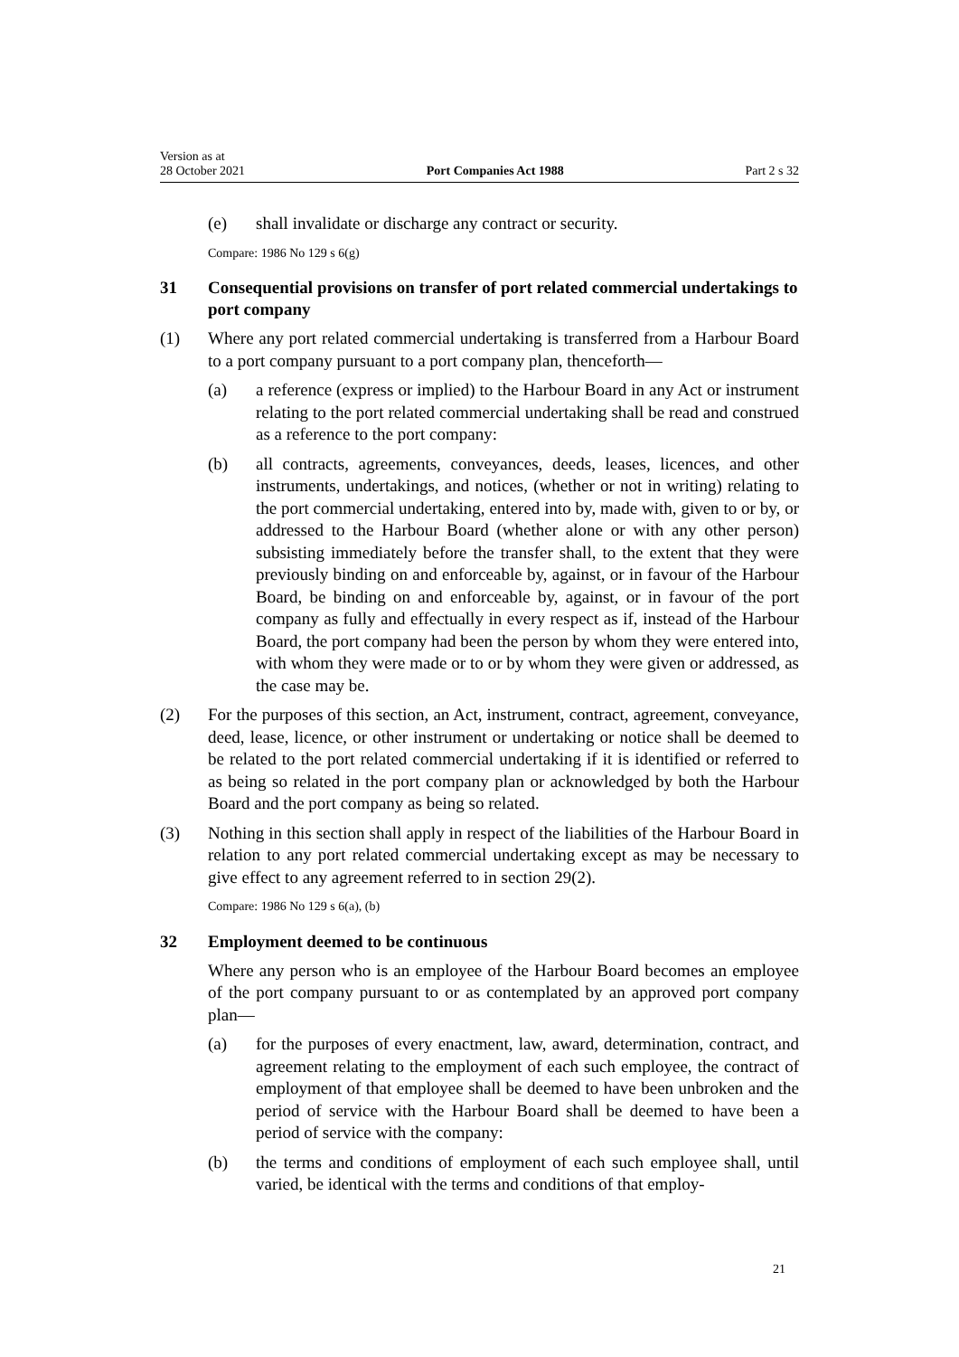Version as at
28 October 2021
Port Companies Act 1988
Part 2 s 32
(e) shall invalidate or discharge any contract or security.
Compare: 1986 No 129 s 6(g)
31 Consequential provisions on transfer of port related commercial undertakings to port company
(1) Where any port related commercial undertaking is transferred from a Harbour Board to a port company pursuant to a port company plan, thenceforth—
(a) a reference (express or implied) to the Harbour Board in any Act or instrument relating to the port related commercial undertaking shall be read and construed as a reference to the port company:
(b) all contracts, agreements, conveyances, deeds, leases, licences, and other instruments, undertakings, and notices, (whether or not in writing) relating to the port commercial undertaking, entered into by, made with, given to or by, or addressed to the Harbour Board (whether alone or with any other person) subsisting immediately before the transfer shall, to the extent that they were previously binding on and enforceable by, against, or in favour of the Harbour Board, be binding on and enforceable by, against, or in favour of the port company as fully and effectually in every respect as if, instead of the Harbour Board, the port company had been the person by whom they were entered into, with whom they were made or to or by whom they were given or addressed, as the case may be.
(2) For the purposes of this section, an Act, instrument, contract, agreement, conveyance, deed, lease, licence, or other instrument or undertaking or notice shall be deemed to be related to the port related commercial undertaking if it is identified or referred to as being so related in the port company plan or acknowledged by both the Harbour Board and the port company as being so related.
(3) Nothing in this section shall apply in respect of the liabilities of the Harbour Board in relation to any port related commercial undertaking except as may be necessary to give effect to any agreement referred to in section 29(2).
Compare: 1986 No 129 s 6(a), (b)
32 Employment deemed to be continuous
Where any person who is an employee of the Harbour Board becomes an employee of the port company pursuant to or as contemplated by an approved port company plan—
(a) for the purposes of every enactment, law, award, determination, contract, and agreement relating to the employment of each such employee, the contract of employment of that employee shall be deemed to have been unbroken and the period of service with the Harbour Board shall be deemed to have been a period of service with the company:
(b) the terms and conditions of employment of each such employee shall, until varied, be identical with the terms and conditions of that employ-
21